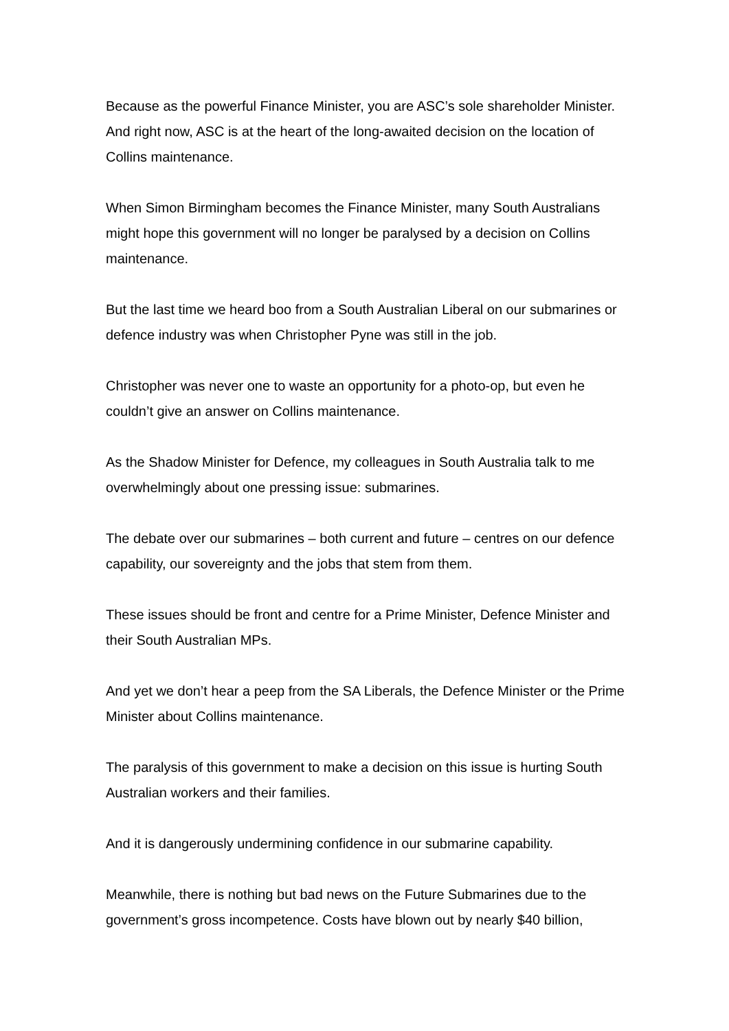Because as the powerful Finance Minister, you are ASC’s sole shareholder Minister. And right now, ASC is at the heart of the long-awaited decision on the location of Collins maintenance.
When Simon Birmingham becomes the Finance Minister, many South Australians might hope this government will no longer be paralysed by a decision on Collins maintenance.
But the last time we heard boo from a South Australian Liberal on our submarines or defence industry was when Christopher Pyne was still in the job.
Christopher was never one to waste an opportunity for a photo-op, but even he couldn’t give an answer on Collins maintenance.
As the Shadow Minister for Defence, my colleagues in South Australia talk to me overwhelmingly about one pressing issue: submarines.
The debate over our submarines – both current and future – centres on our defence capability, our sovereignty and the jobs that stem from them.
These issues should be front and centre for a Prime Minister, Defence Minister and their South Australian MPs.
And yet we don’t hear a peep from the SA Liberals, the Defence Minister or the Prime Minister about Collins maintenance.
The paralysis of this government to make a decision on this issue is hurting South Australian workers and their families.
And it is dangerously undermining confidence in our submarine capability.
Meanwhile, there is nothing but bad news on the Future Submarines due to the government’s gross incompetence. Costs have blown out by nearly $40 billion,